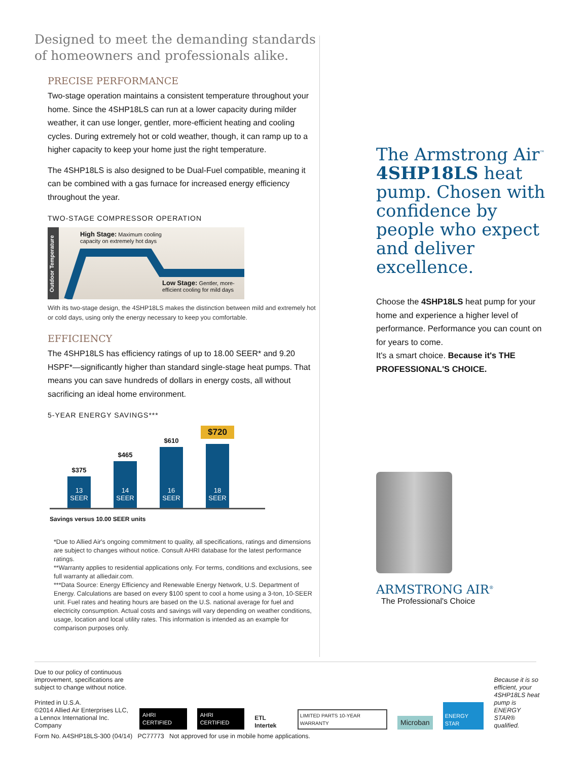Designed to meet the demanding standards of homeowners and professionals alike.
PRECISE PERFORMANCE
Two-stage operation maintains a consistent temperature throughout your home. Since the 4SHP18LS can run at a lower capacity during milder weather, it can use longer, gentler, more-efficient heating and cooling cycles. During extremely hot or cold weather, though, it can ramp up to a higher capacity to keep your home just the right temperature.
The 4SHP18LS is also designed to be Dual-Fuel compatible, meaning it can be combined with a gas furnace for increased energy efficiency throughout the year.
TWO-STAGE COMPRESSOR OPERATION
Outdoor Temperature
High Stage: Maximum cooling
capacity on extremely hot days
Low Stage: Gentler, more-
efficient cooling for mild days
With its two-stage design, the 4SHP18LS makes the distinction between mild and extremely hot or cold days, using only the energy necessary to keep you comfortable.
EFFICIENCY
The 4SHP18LS has efficiency ratings of up to 18.00 SEER* and 9.20 HSPF*—significantly higher than standard single-stage heat pumps. That means you can save hundreds of dollars in energy costs, all without sacrificing an ideal home environment.
5-YEAR ENERGY SAVINGS***
$375
13
SEER
$465
14
SEER
$610
16
SEER
$720
18
SEER
Savings versus 10.00 SEER units
*Due to Allied Air's ongoing commitment to quality, all specifications, ratings and dimensions are subject to changes without notice. Consult AHRI database for the latest performance ratings.
**Warranty applies to residential applications only. For terms, conditions and exclusions, see full warranty at alliedair.com.
***Data Source: Energy Efficiency and Renewable Energy Network, U.S. Department of Energy. Calculations are based on every $100 spent to cool a home using a 3-ton, 10-SEER unit. Fuel rates and heating hours are based on the U.S. national average for fuel and electricity consumption. Actual costs and savings will vary depending on weather conditions, usage, location and local utility rates. This information is intended as an example for comparison purposes only.
The Armstrong Air<sup>™</sup> 4SHP18LS heat pump. Chosen with confidence by people who expect and deliver excellence.
Choose the 4SHP18LS heat pump for your home and experience a higher level of performance. Performance you can count on for years to come.
It's a smart choice. Because it's THE PROFESSIONAL'S CHOICE.
ARMSTRONG AIR<sup>®</sup>
The Professional's Choice
Due to our policy of continuous improvement, specifications are subject to change without notice.
Printed in U.S.A.
©2014 Allied Air Enterprises LLC,
a Lennox International Inc. Company
AHRI CERTIFIED
AHRI CERTIFIED
ETL Intertek
LIMITED PARTS 10-YEAR WARRANTY
Microban
ENERGY STAR
Because it is so efficient, your 4SHP18LS heat pump is ENERGY STAR® qualified.
Form No. A4SHP18LS-300 (04/14) PC77773 Not approved for use in mobile home applications.